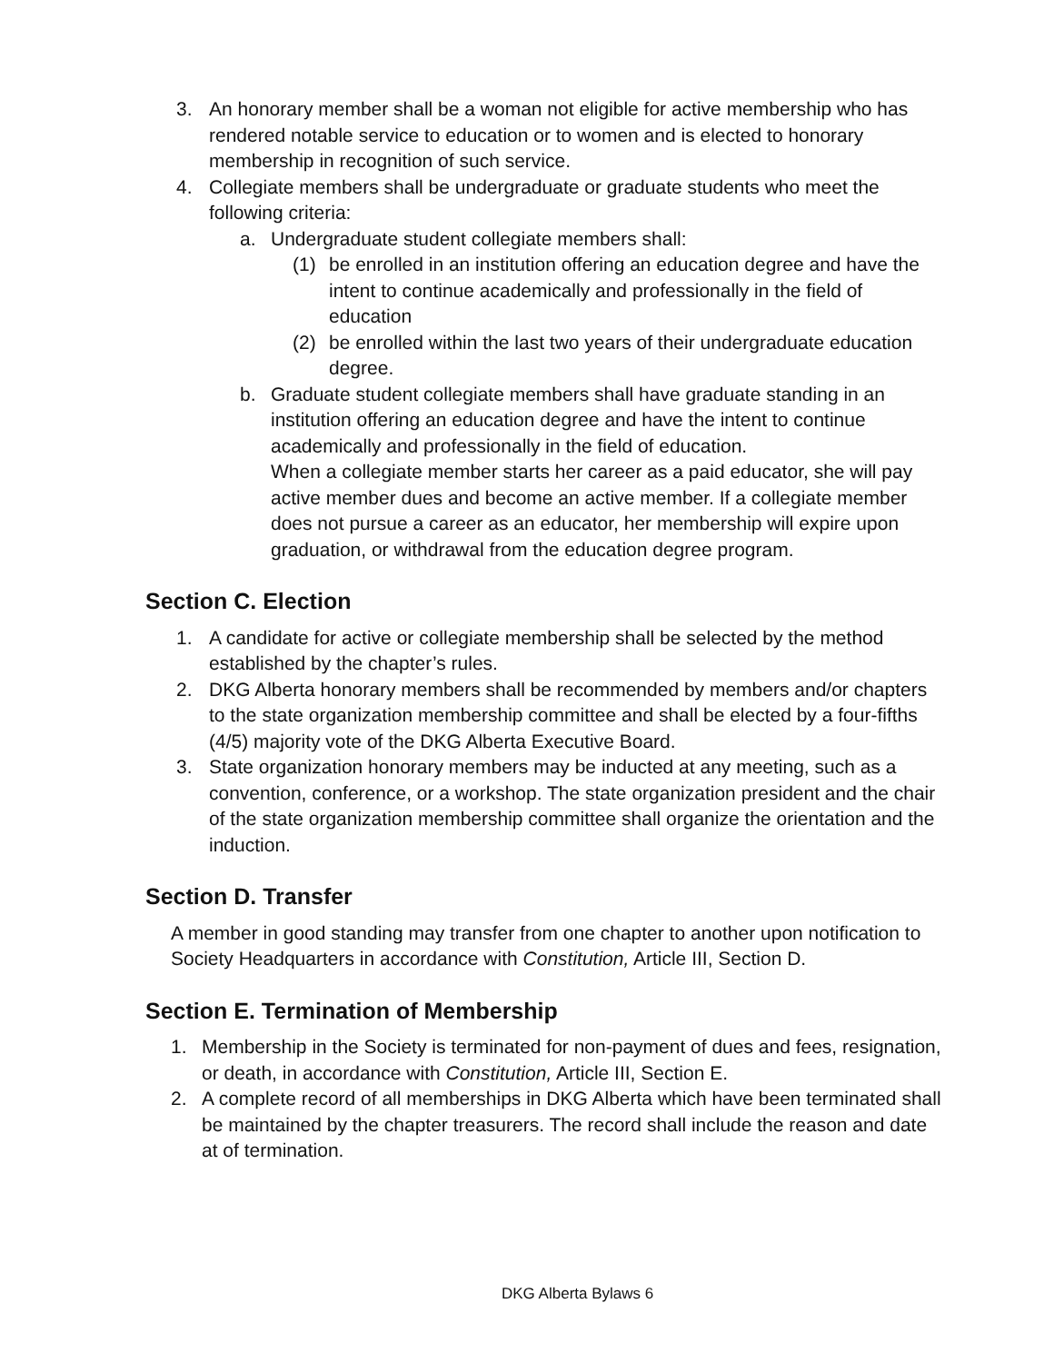3. An honorary member shall be a woman not eligible for active membership who has rendered notable service to education or to women and is elected to honorary membership in recognition of such service.
4. Collegiate members shall be undergraduate or graduate students who meet the following criteria:
a. Undergraduate student collegiate members shall:
(1) be enrolled in an institution offering an education degree and have the intent to continue academically and professionally in the field of education
(2) be enrolled within the last two years of their undergraduate education degree.
b. Graduate student collegiate members shall have graduate standing in an institution offering an education degree and have the intent to continue academically and professionally in the field of education.
When a collegiate member starts her career as a paid educator, she will pay active member dues and become an active member. If a collegiate member does not pursue a career as an educator, her membership will expire upon graduation, or withdrawal from the education degree program.
Section C. Election
1. A candidate for active or collegiate membership shall be selected by the method established by the chapter’s rules.
2. DKG Alberta honorary members shall be recommended by members and/or chapters to the state organization membership committee and shall be elected by a four-fifths (4/5) majority vote of the DKG Alberta Executive Board.
3. State organization honorary members may be inducted at any meeting, such as a convention, conference, or a workshop. The state organization president and the chair of the state organization membership committee shall organize the orientation and the induction.
Section D. Transfer
A member in good standing may transfer from one chapter to another upon notification to Society Headquarters in accordance with Constitution, Article III, Section D.
Section E. Termination of Membership
1. Membership in the Society is terminated for non-payment of dues and fees, resignation, or death, in accordance with Constitution, Article III, Section E.
2. A complete record of all memberships in DKG Alberta which have been terminated shall be maintained by the chapter treasurers. The record shall include the reason and date at of termination.
DKG Alberta Bylaws 6